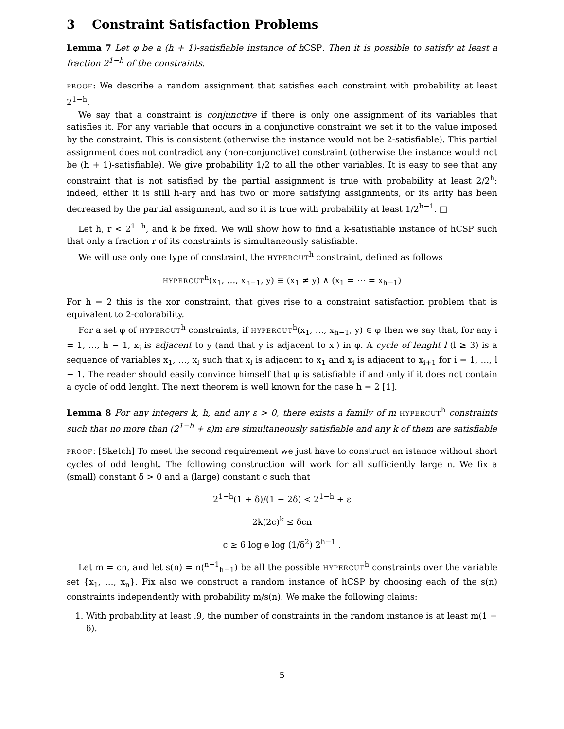3 Constraint Satisfaction Problems
Lemma 7 Let φ be a (h + 1)-satisfiable instance of h CSP. Then it is possible to satisfy at least a fraction 2<sup>1−h</sup> of the constraints.
PROOF: We describe a random assignment that satisfies each constraint with probability at least 2<sup>1−h</sup>.
We say that a constraint is conjunctive if there is only one assignment of its variables that satisfies it. For any variable that occurs in a conjunctive constraint we set it to the value imposed by the constraint. This is consistent (otherwise the instance would not be 2-satisfiable). This partial assignment does not contradict any (non-conjunctive) constraint (otherwise the instance would not be (h + 1)-satisfiable). We give probability 1/2 to all the other variables. It is easy to see that any constraint that is not satisfied by the partial assignment is true with probability at least 2/2<sup>h</sup>: indeed, either it is still h-ary and has two or more satisfying assignments, or its arity has been decreased by the partial assignment, and so it is true with probability at least 1/2<sup>h−1</sup>. □
Let h, r < 2<sup>1−h</sup>, and k be fixed. We will show how to find a k-satisfiable instance of hCSP such that only a fraction r of its constraints is simultaneously satisfiable.
We will use only one type of constraint, the HYPERCUT<sup>h</sup> constraint, defined as follows
HYPERCUT<sup>h</sup>(x<sub>1</sub>, …, x<sub>h−1</sub>, y) ≡ (x<sub>1</sub> ≠ y) ∧ (x<sub>1</sub> = ⋯ = x<sub>h−1</sub>)
For h = 2 this is the xor constraint, that gives rise to a constraint satisfaction problem that is equivalent to 2-colorability.
For a set φ of HYPERCUT<sup>h</sup> constraints, if HYPERCUT<sup>h</sup>(x<sub>1</sub>, …, x<sub>h−1</sub>, y) ∈ φ then we say that, for any i = 1, …, h − 1, x<sub>i</sub> is adjacent to y (and that y is adjacent to x<sub>i</sub>) in φ. A cycle of lenght l (l ≥ 3) is a sequence of variables x<sub>1</sub>, …, x<sub>l</sub> such that x<sub>l</sub> is adjacent to x<sub>1</sub> and x<sub>i</sub> is adjacent to x<sub>i+1</sub> for i = 1, …, l − 1. The reader should easily convince himself that φ is satisfiable if and only if it does not contain a cycle of odd lenght. The next theorem is well known for the case h = 2 [1].
Lemma 8 For any integers k, h, and any ε > 0, there exists a family of m HYPERCUT<sup>h</sup> constraints such that no more than (2<sup>1−h</sup> + ε)m are simultaneously satisfiable and any k of them are satisfiable
PROOF: [Sketch] To meet the second requirement we just have to construct an istance without short cycles of odd lenght. The following construction will work for all sufficiently large n. We fix a (small) constant δ > 0 and a (large) constant c such that
2<sup>1−h</sup>(1 + δ)/(1 − 2δ) < 2<sup>1−h</sup> + ε
2k(2c)<sup>k</sup> ≤ δcn
c ≥ 6 log e log (1/δ<sup>2</sup>) 2<sup>h−1</sup> .
Let m = cn, and let s(n) = n(<sup>n−1</sup><sub>h−1</sub>) be all the possible HYPERCUT<sup>h</sup> constraints over the variable set {x<sub>1</sub>, …, x<sub>n</sub>}. Fix also we construct a random instance of hCSP by choosing each of the s(n) constraints independently with probability m/s(n). We make the following claims:
1. With probability at least .9, the number of constraints in the random instance is at least m(1 − δ).
5